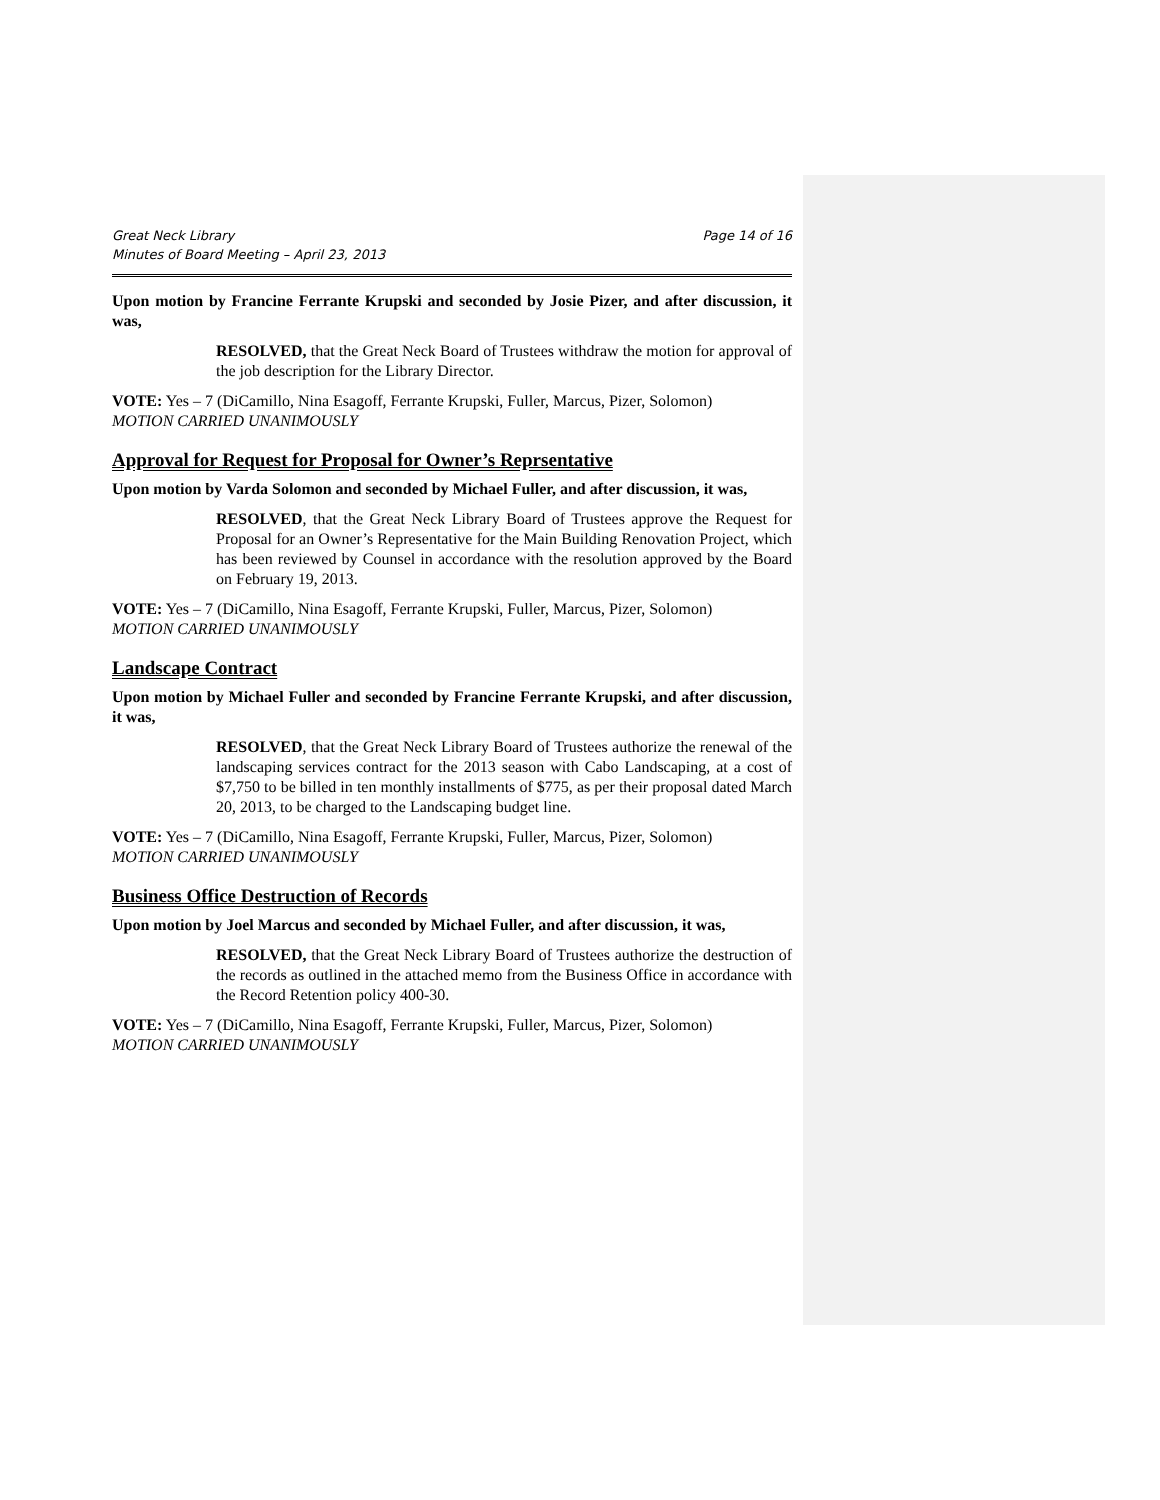Great Neck Library
Minutes of Board Meeting – April 23, 2013
Page 14 of 16
Upon motion by Francine Ferrante Krupski and seconded by Josie Pizer, and after discussion, it was,
RESOLVED, that the Great Neck Board of Trustees withdraw the motion for approval of the job description for the Library Director.
VOTE: Yes – 7 (DiCamillo, Nina Esagoff, Ferrante Krupski, Fuller, Marcus, Pizer, Solomon)
MOTION CARRIED UNANIMOUSLY
Approval for Request for Proposal for Owner’s Reprsentative
Upon motion by Varda Solomon and seconded by Michael Fuller, and after discussion, it was,
RESOLVED, that the Great Neck Library Board of Trustees approve the Request for Proposal for an Owner’s Representative for the Main Building Renovation Project, which has been reviewed by Counsel in accordance with the resolution approved by the Board on February 19, 2013.
VOTE: Yes – 7 (DiCamillo, Nina Esagoff, Ferrante Krupski, Fuller, Marcus, Pizer, Solomon)
MOTION CARRIED UNANIMOUSLY
Landscape Contract
Upon motion by Michael Fuller and seconded by Francine Ferrante Krupski, and after discussion, it was,
RESOLVED, that the Great Neck Library Board of Trustees authorize the renewal of the landscaping services contract for the 2013 season with Cabo Landscaping, at a cost of $7,750 to be billed in ten monthly installments of $775, as per their proposal dated March 20, 2013, to be charged to the Landscaping budget line.
VOTE: Yes – 7 (DiCamillo, Nina Esagoff, Ferrante Krupski, Fuller, Marcus, Pizer, Solomon)
MOTION CARRIED UNANIMOUSLY
Business Office Destruction of Records
Upon motion by Joel Marcus and seconded by Michael Fuller, and after discussion, it was,
RESOLVED, that the Great Neck Library Board of Trustees authorize the destruction of the records as outlined in the attached memo from the Business Office in accordance with the Record Retention policy 400-30.
VOTE: Yes – 7 (DiCamillo, Nina Esagoff, Ferrante Krupski, Fuller, Marcus, Pizer, Solomon)
MOTION CARRIED UNANIMOUSLY